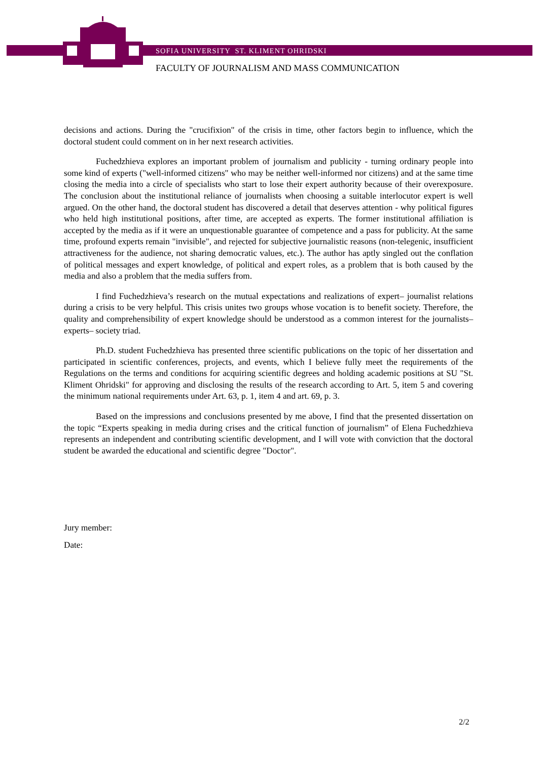SOFIA UNIVERSITY ST. KLIMENT OHRIDSKI
FACULTY OF JOURNALISM AND MASS COMMUNICATION
decisions and actions. During the "crucifixion" of the crisis in time, other factors begin to influence, which the doctoral student could comment on in her next research activities.
Fuchedzhieva explores an important problem of journalism and publicity - turning ordinary people into some kind of experts ("well-informed citizens" who may be neither well-informed nor citizens) and at the same time closing the media into a circle of specialists who start to lose their expert authority because of their overexposure. The conclusion about the institutional reliance of journalists when choosing a suitable interlocutor expert is well argued. On the other hand, the doctoral student has discovered a detail that deserves attention - why political figures who held high institutional positions, after time, are accepted as experts. The former institutional affiliation is accepted by the media as if it were an unquestionable guarantee of competence and a pass for publicity. At the same time, profound experts remain "invisible", and rejected for subjective journalistic reasons (non-telegenic, insufficient attractiveness for the audience, not sharing democratic values, etc.). The author has aptly singled out the conflation of political messages and expert knowledge, of political and expert roles, as a problem that is both caused by the media and also a problem that the media suffers from.
I find Fuchedzhieva’s research on the mutual expectations and realizations of expert– journalist relations during a crisis to be very helpful. This crisis unites two groups whose vocation is to benefit society. Therefore, the quality and comprehensibility of expert knowledge should be understood as a common interest for the journalists–experts– society triad.
Ph.D. student Fuchedzhieva has presented three scientific publications on the topic of her dissertation and participated in scientific conferences, projects, and events, which I believe fully meet the requirements of the Regulations on the terms and conditions for acquiring scientific degrees and holding academic positions at SU "St. Kliment Ohridski" for approving and disclosing the results of the research according to Art. 5, item 5 and covering the minimum national requirements under Art. 63, p. 1, item 4 and art. 69, p. 3.
Based on the impressions and conclusions presented by me above, I find that the presented dissertation on the topic “Experts speaking in media during crises and the critical function of journalism” of Elena Fuchedzhieva represents an independent and contributing scientific development, and I will vote with conviction that the doctoral student be awarded the educational and scientific degree "Doctor".
Jury member:
Date:
2/2